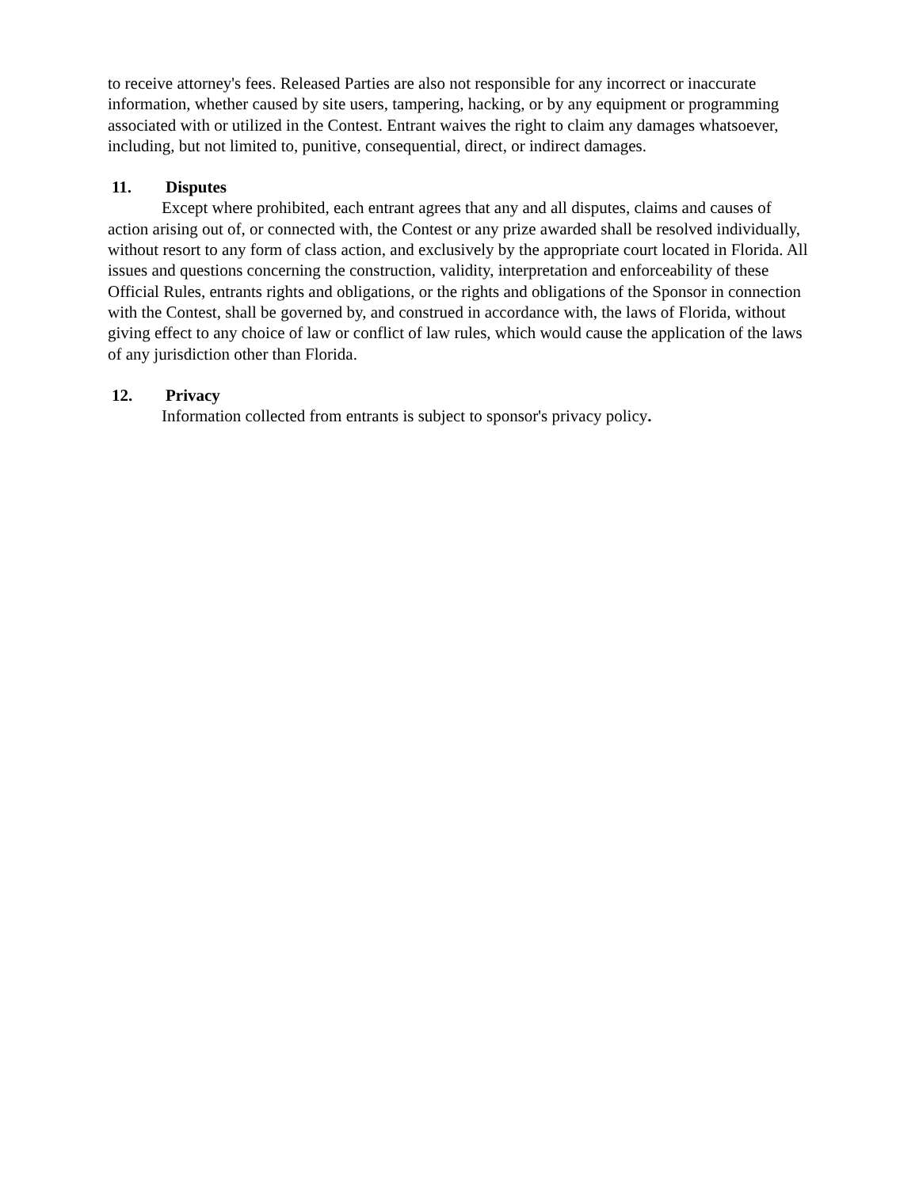to receive attorney's fees. Released Parties are also not responsible for any incorrect or inaccurate information, whether caused by site users, tampering, hacking, or by any equipment or programming associated with or utilized in the Contest. Entrant waives the right to claim any damages whatsoever, including, but not limited to, punitive, consequential, direct, or indirect damages.
11. Disputes
Except where prohibited, each entrant agrees that any and all disputes, claims and causes of action arising out of, or connected with, the Contest or any prize awarded shall be resolved individually, without resort to any form of class action, and exclusively by the appropriate court located in Florida. All issues and questions concerning the construction, validity, interpretation and enforceability of these Official Rules, entrants rights and obligations, or the rights and obligations of the Sponsor in connection with the Contest, shall be governed by, and construed in accordance with, the laws of Florida, without giving effect to any choice of law or conflict of law rules, which would cause the application of the laws of any jurisdiction other than Florida.
12. Privacy
Information collected from entrants is subject to sponsor's privacy policy.